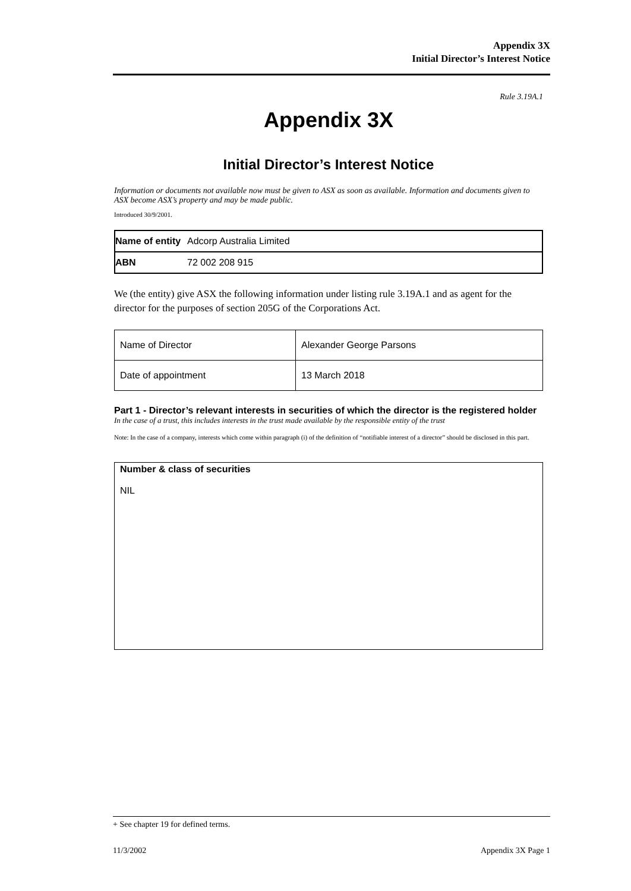Appendix 3X
Initial Director’s Interest Notice
Rule 3.19A.1
Appendix 3X
Initial Director’s Interest Notice
Information or documents not available now must be given to ASX as soon as available. Information and documents given to ASX become ASX’s property and may be made public.
Introduced 30/9/2001.
| Name of entity | Adcorp Australia Limited |
| ABN | 72 002 208 915 |
We (the entity) give ASX the following information under listing rule 3.19A.1 and as agent for the director for the purposes of section 205G of the Corporations Act.
| Name of Director | Alexander George Parsons |
| Date of appointment | 13 March 2018 |
Part 1 - Director’s relevant interests in securities of which the director is the registered holder
In the case of a trust, this includes interests in the trust made available by the responsible entity of the trust
Note: In the case of a company, interests which come within paragraph (i) of the definition of “notifiable interest of a director” should be disclosed in this part.
| Number & class of securities NIL |
+ See chapter 19 for defined terms.
11/3/2002 Appendix 3X Page 1